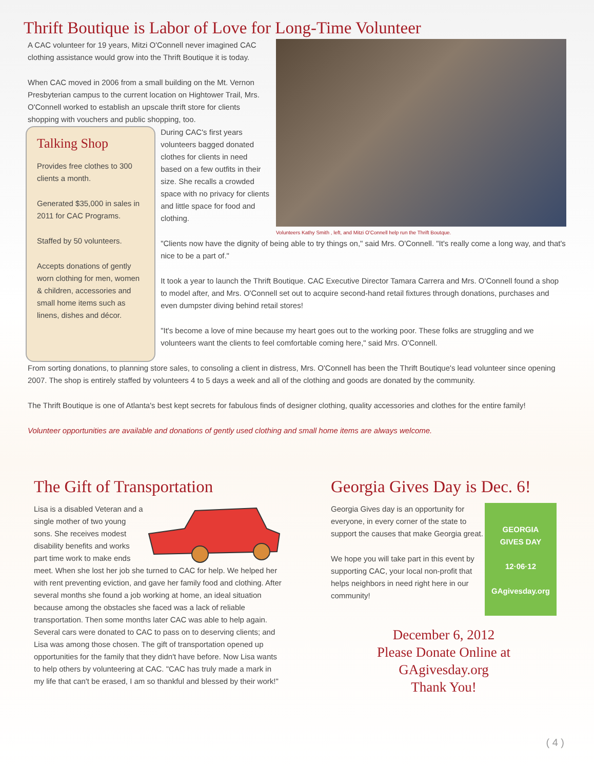Thrift Boutique is Labor of Love for Long-Time Volunteer
A CAC volunteer for 19 years, Mitzi O'Connell never imagined CAC clothing assistance would grow into the Thrift Boutique it is today.
When CAC moved in 2006 from a small building on the Mt. Vernon Presbyterian campus to the current location on Hightower Trail, Mrs. O'Connell worked to establish an upscale thrift store for clients shopping with vouchers and public shopping, too.
Volunteers Kathy Smith , left, and Mitzi O'Connell help run the Thrift Boutque.
Talking Shop
Provides free clothes to 300 clients a month.
Generated $35,000 in sales in 2011 for CAC Programs.
Staffed by 50 volunteers.
Accepts donations of gently worn clothing for men, women & children, accessories and small home items such as linens, dishes and décor.
During CAC's first years volunteers bagged donated clothes for clients in need based on a few outfits in their size. She recalls a crowded space with no privacy for clients and little space for food and clothing.
"Clients now have the dignity of being able to try things on," said Mrs. O'Connell. "It's really come a long way, and that's nice to be a part of."
It took a year to launch the Thrift Boutique. CAC Executive Director Tamara Carrera and Mrs. O'Connell found a shop to model after, and Mrs. O'Connell set out to acquire second-hand retail fixtures through donations, purchases and even dumpster diving behind retail stores!
"It's become a love of mine because my heart goes out to the working poor. These folks are struggling and we volunteers want the clients to feel comfortable coming here," said Mrs. O'Connell.
From sorting donations, to planning store sales, to consoling a client in distress, Mrs. O'Connell has been the Thrift Boutique's lead volunteer since opening 2007. The shop is entirely staffed by volunteers 4 to 5 days a week and all of the clothing and goods are donated by the community.
The Thrift Boutique is one of Atlanta's best kept secrets for fabulous finds of designer clothing, quality accessories and clothes for the entire family!
Volunteer opportunities are available and donations of gently used clothing and small home items are always welcome.
The Gift of Transportation
Lisa is a disabled Veteran and a single mother of two young sons. She receives modest disability benefits and works part time work to make ends meet. When she lost her job she turned to CAC for help. We helped her with rent preventing eviction, and gave her family food and clothing. After several months she found a job working at home, an ideal situation because among the obstacles she faced was a lack of reliable transportation. Then some months later CAC was able to help again. Several cars were donated to CAC to pass on to deserving clients; and Lisa was among those chosen. The gift of transportation opened up opportunities for the family that they didn't have before. Now Lisa wants to help others by volunteering at CAC. "CAC has truly made a mark in my life that can't be erased, I am so thankful and blessed by their work!"
Georgia Gives Day is Dec. 6!
GEORGIA
GIVES DAY
12·06·12
GAgivesday.org
Georgia Gives day is an opportunity for everyone, in every corner of the state to support the causes that make Georgia great.
We hope you will take part in this event by supporting CAC, your local non-profit that helps neighbors in need right here in our community!
December 6, 2012
Please Donate Online at
GAgivesday.org
Thank You!
( 4 )